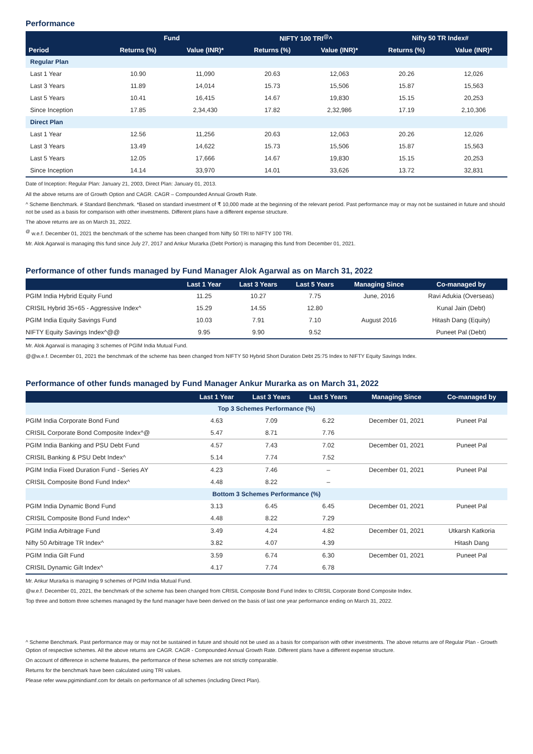Performance
| | Fund | | NIFTY 100 TRI<sup>@</sup>^ | | Nifty 50 TR Index# | |
| --- | --- | --- | --- | --- | --- | --- |
| Period | Returns (%) | Value (INR)* | Returns (%) | Value (INR)* | Returns (%) | Value (INR)* |
| Regular Plan | | | | | | |
| Last 1 Year | 10.90 | 11,090 | 20.63 | 12,063 | 20.26 | 12,026 |
| Last 3 Years | 11.89 | 14,014 | 15.73 | 15,506 | 15.87 | 15,563 |
| Last 5 Years | 10.41 | 16,415 | 14.67 | 19,830 | 15.15 | 20,253 |
| Since Inception | 17.85 | 2,34,430 | 17.82 | 2,32,986 | 17.19 | 2,10,306 |
| Direct Plan | | | | | | |
| Last 1 Year | 12.56 | 11,256 | 20.63 | 12,063 | 20.26 | 12,026 |
| Last 3 Years | 13.49 | 14,622 | 15.73 | 15,506 | 15.87 | 15,563 |
| Last 5 Years | 12.05 | 17,666 | 14.67 | 19,830 | 15.15 | 20,253 |
| Since Inception | 14.14 | 33,970 | 14.01 | 33,626 | 13.72 | 32,831 |
Date of Inception: Regular Plan: January 21, 2003, Direct Plan: January 01, 2013.
All the above returns are of Growth Option and CAGR. CAGR – Compounded Annual Growth Rate.
^ Scheme Benchmark. # Standard Benchmark. *Based on standard investment of ₹ 10,000 made at the beginning of the relevant period. Past performance may or may not be sustained in future and should not be used as a basis for comparison with other investments. Different plans have a different expense structure.
The above returns are as on March 31, 2022.
<sup>@</sup> w.e.f. December 01, 2021 the benchmark of the scheme has been changed from Nifty 50 TRI to NIFTY 100 TRI.
Mr. Alok Agarwal is managing this fund since July 27, 2017 and Ankur Murarka (Debt Portion) is managing this fund from December 01, 2021.
Performance of other funds managed by Fund Manager Alok Agarwal as on March 31, 2022
| | Last 1 Year | Last 3 Years | Last 5 Years | Managing Since | Co-managed by |
| --- | --- | --- | --- | --- | --- |
| PGIM India Hybrid Equity Fund | 11.25 | 10.27 | 7.75 | June, 2016 | Ravi Adukia (Overseas) |
| CRISIL Hybrid 35+65 - Aggressive Index^ | 15.29 | 14.55 | 12.80 | | Kunal Jain (Debt) |
| PGIM India Equity Savings Fund | 10.03 | 7.91 | 7.10 | August 2016 | Hitash Dang (Equity) |
| NIFTY Equity Savings Index^@@ | 9.95 | 9.90 | 9.52 | | Puneet Pal (Debt) |
Mr. Alok Agarwal is managing 3 schemes of PGIM India Mutual Fund.
@@w.e.f. December 01, 2021 the benchmark of the scheme has been changed from NIFTY 50 Hybrid Short Duration Debt 25:75 Index to NIFTY Equity Savings Index.
Performance of other funds managed by Fund Manager Ankur Murarka as on March 31, 2022
| | Last 1 Year | Last 3 Years | Last 5 Years | Managing Since | Co-managed by |
| --- | --- | --- | --- | --- | --- |
| Top 3 Schemes Performance (%) | | | | | |
| PGIM India Corporate Bond Fund | 4.63 | 7.09 | 6.22 | December 01, 2021 | Puneet Pal |
| CRISIL Corporate Bond Composite Index^@ | 5.47 | 8.71 | 7.76 | | |
| PGIM India Banking and PSU Debt Fund | 4.57 | 7.43 | 7.02 | December 01, 2021 | Puneet Pal |
| CRISIL Banking & PSU Debt Index^ | 5.14 | 7.74 | 7.52 | | |
| PGIM India Fixed Duration Fund - Series AY | 4.23 | 7.46 | – | December 01, 2021 | Puneet Pal |
| CRISIL Composite Bond Fund Index^ | 4.48 | 8.22 | – | | |
| Bottom 3 Schemes Performance (%) | | | | | |
| PGIM India Dynamic Bond Fund | 3.13 | 6.45 | 6.45 | December 01, 2021 | Puneet Pal |
| CRISIL Composite Bond Fund Index^ | 4.48 | 8.22 | 7.29 | | |
| PGIM India Arbitrage Fund | 3.49 | 4.24 | 4.82 | December 01, 2021 | Utkarsh Katkoria |
| Nifty 50 Arbitrage TR Index^ | 3.82 | 4.07 | 4.39 | | Hitash Dang |
| PGIM India Gilt Fund | 3.59 | 6.74 | 6.30 | December 01, 2021 | Puneet Pal |
| CRISIL Dynamic Gilt Index^ | 4.17 | 7.74 | 6.78 | | |
Mr. Ankur Murarka is managing 9 schemes of PGIM India Mutual Fund.
@w.e.f. December 01, 2021, the benchmark of the scheme has been changed from CRISIL Composite Bond Fund Index to CRISIL Corporate Bond Composite Index.
Top three and bottom three schemes managed by the fund manager have been derived on the basis of last one year performance ending on March 31, 2022.
^ Scheme Benchmark. Past performance may or may not be sustained in future and should not be used as a basis for comparison with other investments. The above returns are of Regular Plan - Growth Option of respective schemes. All the above returns are CAGR. CAGR - Compounded Annual Growth Rate. Different plans have a different expense structure.
On account of difference in scheme features, the performance of these schemes are not strictly comparable.
Returns for the benchmark have been calculated using TRI values.
Please refer www.pgimindiamf.com for details on performance of all schemes (including Direct Plan).